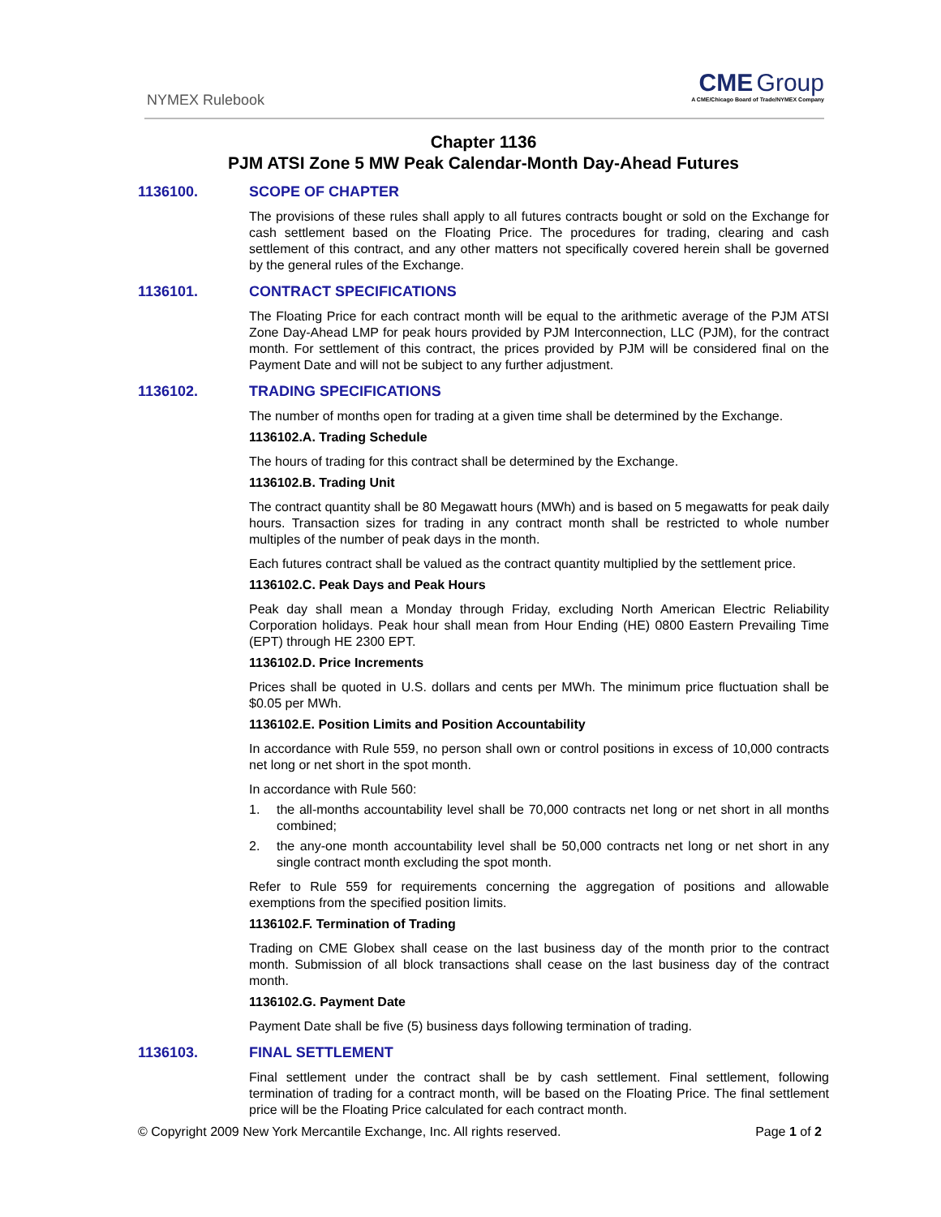NYMEX Rulebook
CME Group
A CME/Chicago Board of Trade/NYMEX Company
Chapter 1136
PJM ATSI Zone 5 MW Peak Calendar-Month Day-Ahead Futures
1136100. SCOPE OF CHAPTER
The provisions of these rules shall apply to all futures contracts bought or sold on the Exchange for cash settlement based on the Floating Price. The procedures for trading, clearing and cash settlement of this contract, and any other matters not specifically covered herein shall be governed by the general rules of the Exchange.
1136101. CONTRACT SPECIFICATIONS
The Floating Price for each contract month will be equal to the arithmetic average of the PJM ATSI Zone Day-Ahead LMP for peak hours provided by PJM Interconnection, LLC (PJM), for the contract month. For settlement of this contract, the prices provided by PJM will be considered final on the Payment Date and will not be subject to any further adjustment.
1136102. TRADING SPECIFICATIONS
The number of months open for trading at a given time shall be determined by the Exchange.
1136102.A. Trading Schedule
The hours of trading for this contract shall be determined by the Exchange.
1136102.B. Trading Unit
The contract quantity shall be 80 Megawatt hours (MWh) and is based on 5 megawatts for peak daily hours. Transaction sizes for trading in any contract month shall be restricted to whole number multiples of the number of peak days in the month.
Each futures contract shall be valued as the contract quantity multiplied by the settlement price.
1136102.C. Peak Days and Peak Hours
Peak day shall mean a Monday through Friday, excluding North American Electric Reliability Corporation holidays. Peak hour shall mean from Hour Ending (HE) 0800 Eastern Prevailing Time (EPT) through HE 2300 EPT.
1136102.D. Price Increments
Prices shall be quoted in U.S. dollars and cents per MWh. The minimum price fluctuation shall be $0.05 per MWh.
1136102.E. Position Limits and Position Accountability
In accordance with Rule 559, no person shall own or control positions in excess of 10,000 contracts net long or net short in the spot month.
In accordance with Rule 560:
1. the all-months accountability level shall be 70,000 contracts net long or net short in all months combined;
2. the any-one month accountability level shall be 50,000 contracts net long or net short in any single contract month excluding the spot month.
Refer to Rule 559 for requirements concerning the aggregation of positions and allowable exemptions from the specified position limits.
1136102.F. Termination of Trading
Trading on CME Globex shall cease on the last business day of the month prior to the contract month. Submission of all block transactions shall cease on the last business day of the contract month.
1136102.G. Payment Date
Payment Date shall be five (5) business days following termination of trading.
1136103. FINAL SETTLEMENT
Final settlement under the contract shall be by cash settlement. Final settlement, following termination of trading for a contract month, will be based on the Floating Price. The final settlement price will be the Floating Price calculated for each contract month.
© Copyright 2009 New York Mercantile Exchange, Inc. All rights reserved.
Page 1 of 2